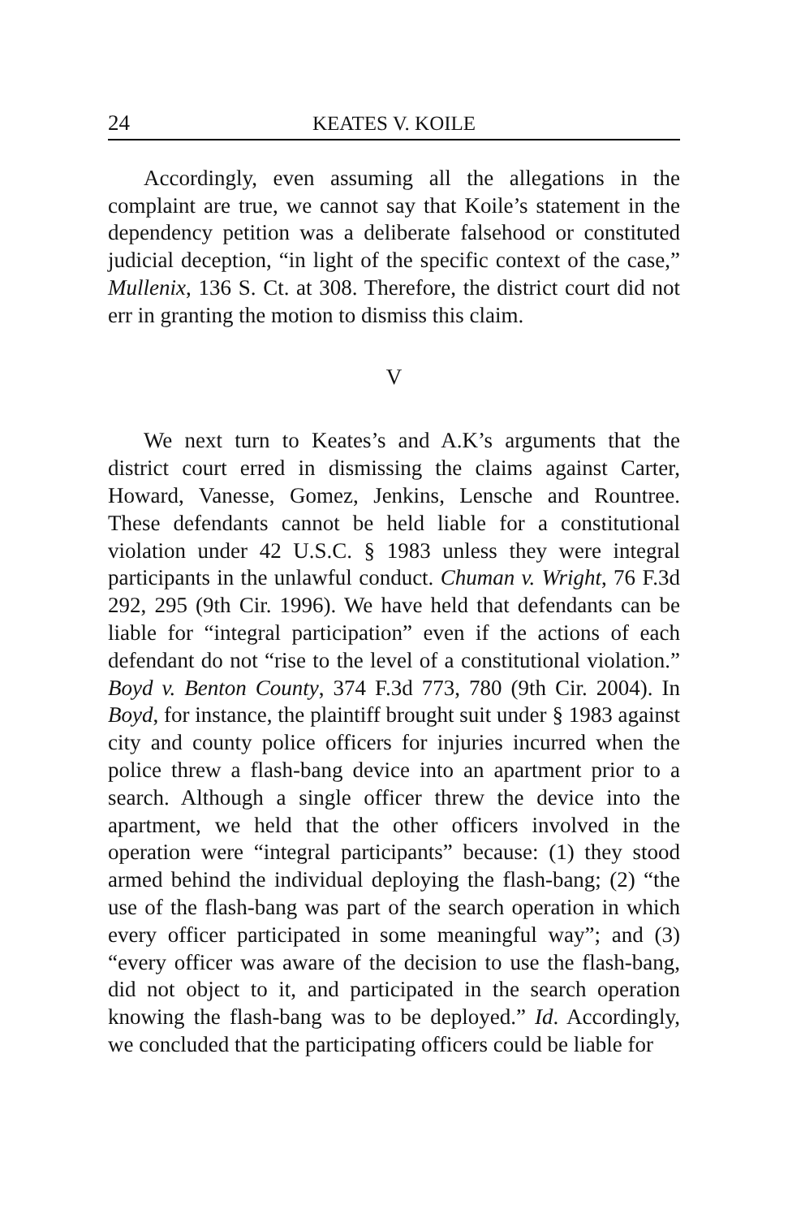24 KEATES V. KOILE
Accordingly, even assuming all the allegations in the complaint are true, we cannot say that Koile’s statement in the dependency petition was a deliberate falsehood or constituted judicial deception, “in light of the specific context of the case,” Mullenix, 136 S. Ct. at 308. Therefore, the district court did not err in granting the motion to dismiss this claim.
V
We next turn to Keates’s and A.K’s arguments that the district court erred in dismissing the claims against Carter, Howard, Vanesse, Gomez, Jenkins, Lensche and Rountree. These defendants cannot be held liable for a constitutional violation under 42 U.S.C. § 1983 unless they were integral participants in the unlawful conduct. Chuman v. Wright, 76 F.3d 292, 295 (9th Cir. 1996). We have held that defendants can be liable for “integral participation” even if the actions of each defendant do not “rise to the level of a constitutional violation.” Boyd v. Benton County, 374 F.3d 773, 780 (9th Cir. 2004). In Boyd, for instance, the plaintiff brought suit under § 1983 against city and county police officers for injuries incurred when the police threw a flash-bang device into an apartment prior to a search. Although a single officer threw the device into the apartment, we held that the other officers involved in the operation were “integral participants” because: (1) they stood armed behind the individual deploying the flash-bang; (2) “the use of the flash-bang was part of the search operation in which every officer participated in some meaningful way”; and (3) “every officer was aware of the decision to use the flash-bang, did not object to it, and participated in the search operation knowing the flash-bang was to be deployed.” Id. Accordingly, we concluded that the participating officers could be liable for